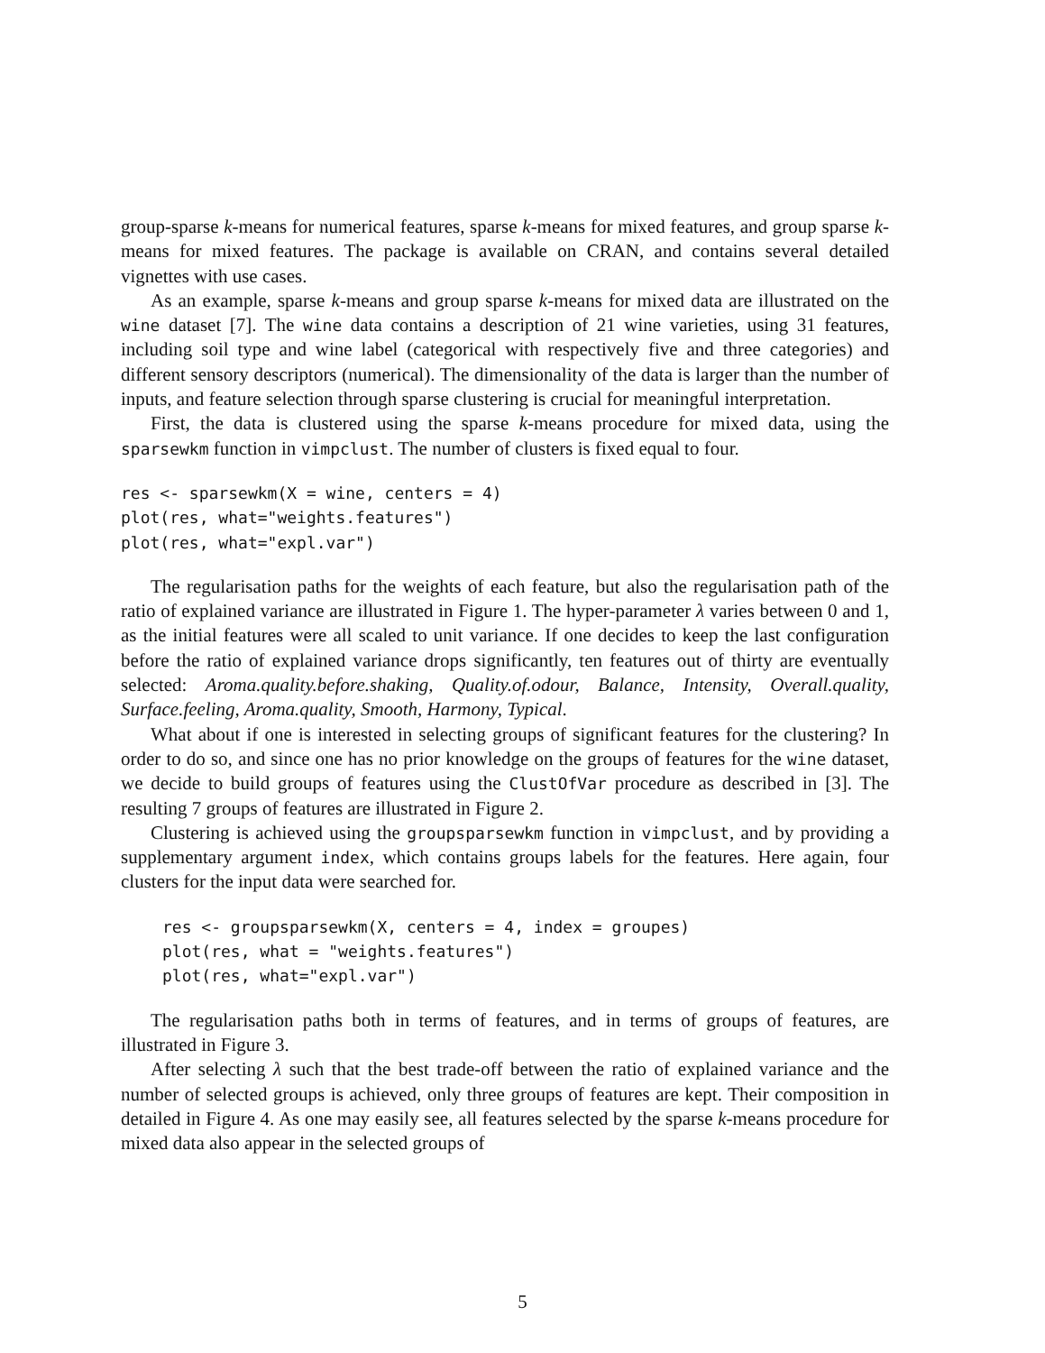group-sparse k-means for numerical features, sparse k-means for mixed features, and group sparse k-means for mixed features. The package is available on CRAN, and contains several detailed vignettes with use cases.
As an example, sparse k-means and group sparse k-means for mixed data are illustrated on the wine dataset [7]. The wine data contains a description of 21 wine varieties, using 31 features, including soil type and wine label (categorical with respectively five and three categories) and different sensory descriptors (numerical). The dimensionality of the data is larger than the number of inputs, and feature selection through sparse clustering is crucial for meaningful interpretation.
First, the data is clustered using the sparse k-means procedure for mixed data, using the sparsewkm function in vimpclust. The number of clusters is fixed equal to four.
res <- sparsewkm(X = wine, centers = 4)
plot(res, what="weights.features")
plot(res, what="expl.var")
The regularisation paths for the weights of each feature, but also the regularisation path of the ratio of explained variance are illustrated in Figure 1. The hyper-parameter λ varies between 0 and 1, as the initial features were all scaled to unit variance. If one decides to keep the last configuration before the ratio of explained variance drops significantly, ten features out of thirty are eventually selected: Aroma.quality.before.shaking, Quality.of.odour, Balance, Intensity, Overall.quality, Surface.feeling, Aroma.quality, Smooth, Harmony, Typical.
What about if one is interested in selecting groups of significant features for the clustering? In order to do so, and since one has no prior knowledge on the groups of features for the wine dataset, we decide to build groups of features using the ClustOfVar procedure as described in [3]. The resulting 7 groups of features are illustrated in Figure 2.
Clustering is achieved using the groupsparsewkm function in vimpclust, and by providing a supplementary argument index, which contains groups labels for the features. Here again, four clusters for the input data were searched for.
res <- groupsparsewkm(X, centers = 4, index = groupes)
plot(res, what = "weights.features")
plot(res, what="expl.var")
The regularisation paths both in terms of features, and in terms of groups of features, are illustrated in Figure 3.
After selecting λ such that the best trade-off between the ratio of explained variance and the number of selected groups is achieved, only three groups of features are kept. Their composition in detailed in Figure 4. As one may easily see, all features selected by the sparse k-means procedure for mixed data also appear in the selected groups of
5